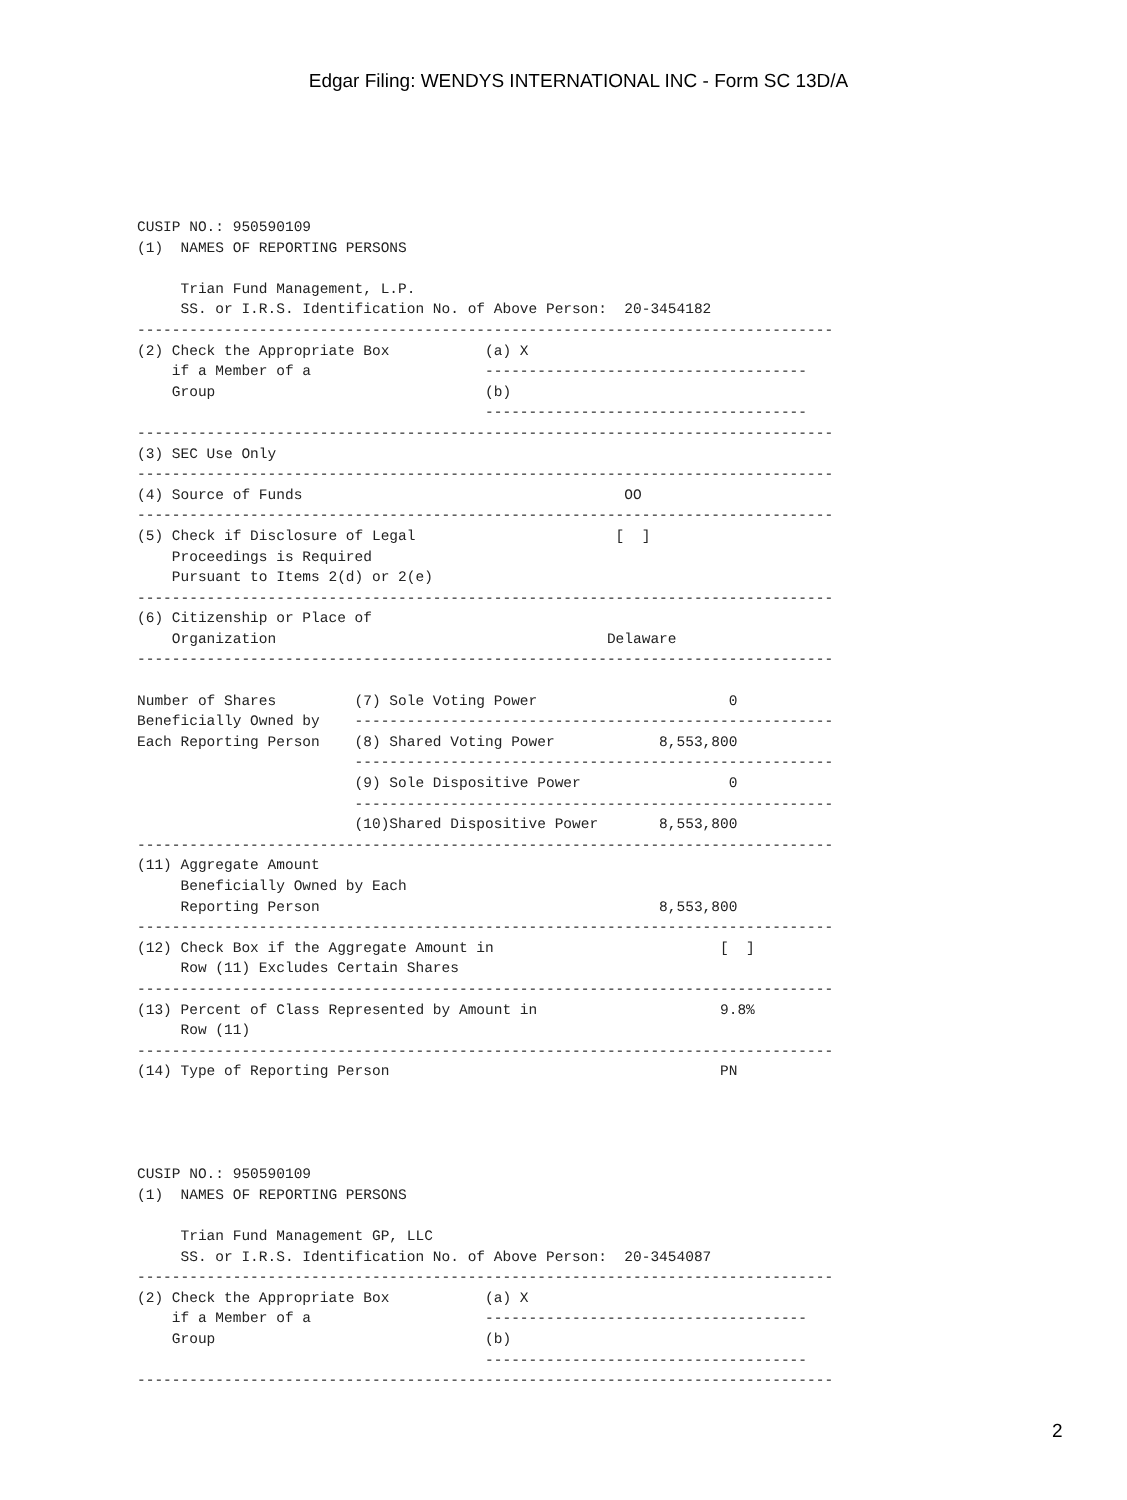Edgar Filing: WENDYS INTERNATIONAL INC - Form SC 13D/A
CUSIP NO.: 950590109
(1)  NAMES OF REPORTING PERSONS

     Trian Fund Management, L.P.
     SS. or I.R.S. Identification No. of Above Person:  20-3454182
--------------------------------------------------------------------------------
(2) Check the Appropriate Box           (a) X
    if a Member of a                    -------------------------------------
    Group                               (b)
                                        -------------------------------------
--------------------------------------------------------------------------------
(3) SEC Use Only
--------------------------------------------------------------------------------
(4) Source of Funds                                     OO
--------------------------------------------------------------------------------
(5) Check if Disclosure of Legal                       [  ]
    Proceedings is Required
    Pursuant to Items 2(d) or 2(e)
--------------------------------------------------------------------------------
(6) Citizenship or Place of
    Organization                                      Delaware
--------------------------------------------------------------------------------

Number of Shares         (7) Sole Voting Power                      0
Beneficially Owned by    -------------------------------------------------------
Each Reporting Person    (8) Shared Voting Power            8,553,800
                         -------------------------------------------------------
                         (9) Sole Dispositive Power                 0
                         -------------------------------------------------------
                         (10)Shared Dispositive Power       8,553,800
--------------------------------------------------------------------------------
(11) Aggregate Amount
     Beneficially Owned by Each
     Reporting Person                                       8,553,800
--------------------------------------------------------------------------------
(12) Check Box if the Aggregate Amount in                          [  ]
     Row (11) Excludes Certain Shares
--------------------------------------------------------------------------------
(13) Percent of Class Represented by Amount in                     9.8%
     Row (11)
--------------------------------------------------------------------------------
(14) Type of Reporting Person                                      PN




CUSIP NO.: 950590109
(1)  NAMES OF REPORTING PERSONS

     Trian Fund Management GP, LLC
     SS. or I.R.S. Identification No. of Above Person:  20-3454087
--------------------------------------------------------------------------------
(2) Check the Appropriate Box           (a) X
    if a Member of a                    -------------------------------------
    Group                               (b)
                                        -------------------------------------
--------------------------------------------------------------------------------
2